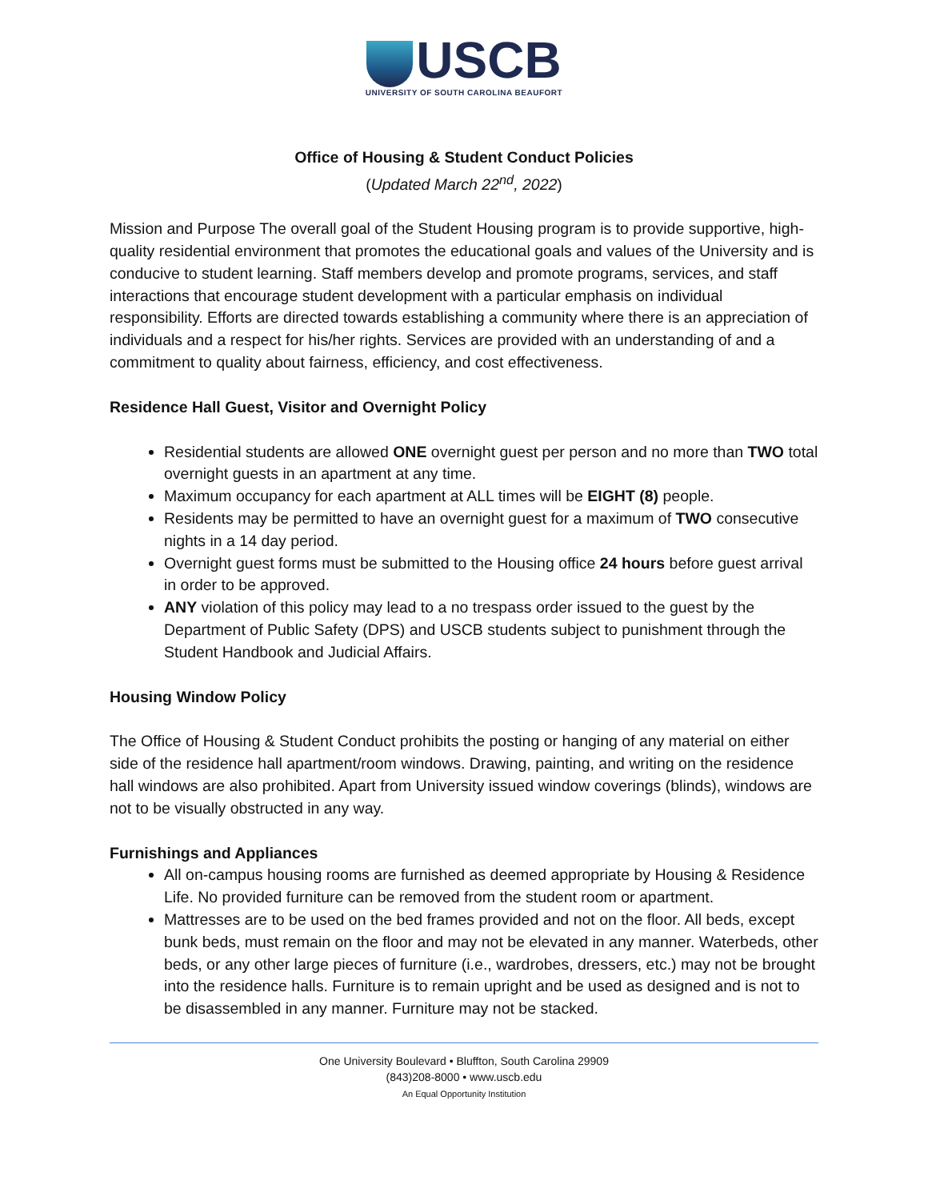USCB
UNIVERSITY OF SOUTH CAROLINA BEAUFORT
Office of Housing & Student Conduct Policies
(Updated March 22<sup>nd</sup>, 2022)
Mission and Purpose The overall goal of the Student Housing program is to provide supportive, high-quality residential environment that promotes the educational goals and values of the University and is conducive to student learning. Staff members develop and promote programs, services, and staff interactions that encourage student development with a particular emphasis on individual responsibility. Efforts are directed towards establishing a community where there is an appreciation of individuals and a respect for his/her rights. Services are provided with an understanding of and a commitment to quality about fairness, efficiency, and cost effectiveness.
Residence Hall Guest, Visitor and Overnight Policy
Residential students are allowed ONE overnight guest per person and no more than TWO total overnight guests in an apartment at any time.
Maximum occupancy for each apartment at ALL times will be EIGHT (8) people.
Residents may be permitted to have an overnight guest for a maximum of TWO consecutive nights in a 14 day period.
Overnight guest forms must be submitted to the Housing office 24 hours before guest arrival in order to be approved.
ANY violation of this policy may lead to a no trespass order issued to the guest by the Department of Public Safety (DPS) and USCB students subject to punishment through the Student Handbook and Judicial Affairs.
Housing Window Policy
The Office of Housing & Student Conduct prohibits the posting or hanging of any material on either side of the residence hall apartment/room windows. Drawing, painting, and writing on the residence hall windows are also prohibited. Apart from University issued window coverings (blinds), windows are not to be visually obstructed in any way.
Furnishings and Appliances
All on-campus housing rooms are furnished as deemed appropriate by Housing & Residence Life. No provided furniture can be removed from the student room or apartment.
Mattresses are to be used on the bed frames provided and not on the floor. All beds, except bunk beds, must remain on the floor and may not be elevated in any manner. Waterbeds, other beds, or any other large pieces of furniture (i.e., wardrobes, dressers, etc.) may not be brought into the residence halls. Furniture is to remain upright and be used as designed and is not to be disassembled in any manner. Furniture may not be stacked.
One University Boulevard • Bluffton, South Carolina 29909
(843)208-8000 • www.uscb.edu
An Equal Opportunity Institution